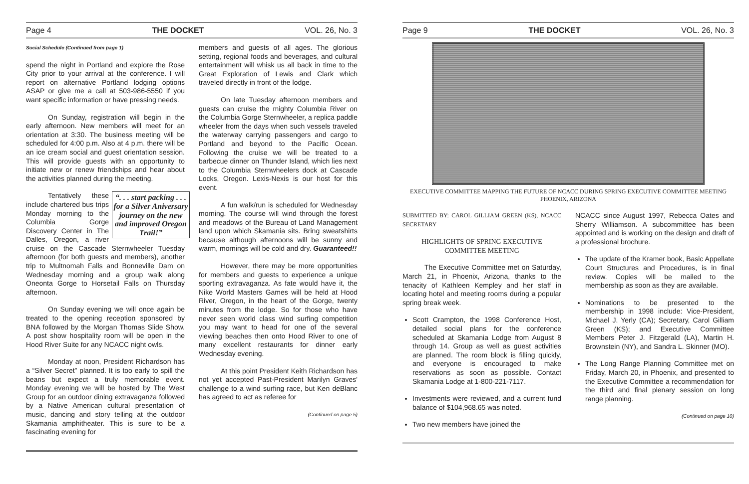Page 4 THE DOCKET VOL. 26, No. 3
Social Schedule (Continued from page 1)
spend the night in Portland and explore the Rose City prior to your arrival at the conference. I will report on alternative Portland lodging options ASAP or give me a call at 503-986-5550 if you want specific information or have pressing needs.
On Sunday, registration will begin in the early afternoon. New members will meet for an orientation at 3:30. The business meeting will be scheduled for 4:00 p.m. Also at 4 p.m. there will be an ice cream social and guest orientation session. This will provide guests with an opportunity to initiate new or renew friendships and hear about the activities planned during the meeting.
“. . . start packing . . . for a Silver Aniversary journey on the new and improved Oregon Trail!”
Tentatively these include chartered bus trips Monday morning to the Columbia Gorge Discovery Center in The Dalles, Oregon, a river cruise on the Cascade Sternwheeler Tuesday afternoon (for both guests and members), another trip to Multnomah Falls and Bonneville Dam on Wednesday morning and a group walk along Oneonta Gorge to Horsetail Falls on Thursday afternoon.
On Sunday evening we will once again be treated to the opening reception sponsored by BNA followed by the Morgan Thomas Slide Show. A post show hospitality room will be open in the Hood River Suite for any NCACC night owls.
Monday at noon, President Richardson has a “Silver Secret” planned. It is too early to spill the beans but expect a truly memorable event. Monday evening we will be hosted by The West Group for an outdoor dining extravaganza followed by a Native American cultural presentation of music, dancing and story telling at the outdoor Skamania amphitheater. This is sure to be a fascinating evening for
members and guests of all ages. The glorious setting, regional foods and beverages, and cultural entertainment will whisk us all back in time to the Great Exploration of Lewis and Clark which traveled directly in front of the lodge.
On late Tuesday afternoon members and guests can cruise the mighty Columbia River on the Columbia Gorge Sternwheeler, a replica paddle wheeler from the days when such vessels traveled the waterway carrying passengers and cargo to Portland and beyond to the Pacific Ocean. Following the cruise we will be treated to a barbecue dinner on Thunder Island, which lies next to the Columbia Sternwheelers dock at Cascade Locks, Oregon. Lexis-Nexis is our host for this event.
A fun walk/run is scheduled for Wednesday morning. The course will wind through the forest and meadows of the Bureau of Land Management land upon which Skamania sits. Bring sweatshirts because although afternoons will be sunny and warm, mornings will be cold and dry. Guaranteed!!
However, there may be more opportunities for members and guests to experience a unique sporting extravaganza. As fate would have it, the Nike World Masters Games will be held at Hood River, Oregon, in the heart of the Gorge, twenty minutes from the lodge. So for those who have never seen world class wind surfing competition you may want to head for one of the several viewing beaches then onto Hood River to one of many excellent restaurants for dinner early Wednesday evening.
At this point President Keith Richardson has not yet accepted Past-President Marilyn Graves' challenge to a wind surfing race, but Ken deBlanc has agreed to act as referee for
(Continued on page 5)
Page 9 THE DOCKET VOL. 26, No. 3
EXECUTIVE COMMITTEE MAPPING THE FUTURE OF NCACC DURING SPRING EXECUTIVE COMMITTEE MEETING PHOENIX, ARIZONA
SUBMITTED BY: CAROL GILLIAM GREEN (KS), NCACC SECRETARY
HIGHLIGHTS OF SPRING EXECUTIVE COMMITTEE MEETING
The Executive Committee met on Saturday, March 21, in Phoenix, Arizona, thanks to the tenacity of Kathleen Kempley and her staff in locating hotel and meeting rooms during a popular spring break week.
Scott Crampton, the 1998 Conference Host, detailed social plans for the conference scheduled at Skamania Lodge from August 8 through 14. Group as well as guest activities are planned. The room block is filling quickly, and everyone is encouraged to make reservations as soon as possible. Contact Skamania Lodge at 1-800-221-7117.
Investments were reviewed, and a current fund balance of $104,968.65 was noted.
Two new members have joined the
NCACC since August 1997, Rebecca Oates and Sherry Williamson. A subcommittee has been appointed and is working on the design and draft of a professional brochure.
The update of the Kramer book, Basic Appellate Court Structures and Procedures, is in final review. Copies will be mailed to the membership as soon as they are available.
Nominations to be presented to the membership in 1998 include: Vice-President, Michael J. Yerly (CA); Secretary, Carol Gilliam Green (KS); and Executive Committee Members Peter J. Fitzgerald (LA), Martin H. Brownstein (NY), and Sandra L. Skinner (MO).
The Long Range Planning Committee met on Friday, March 20, in Phoenix, and presented to the Executive Committee a recommendation for the third and final plenary session on long range planning.
(Continued on page 10)